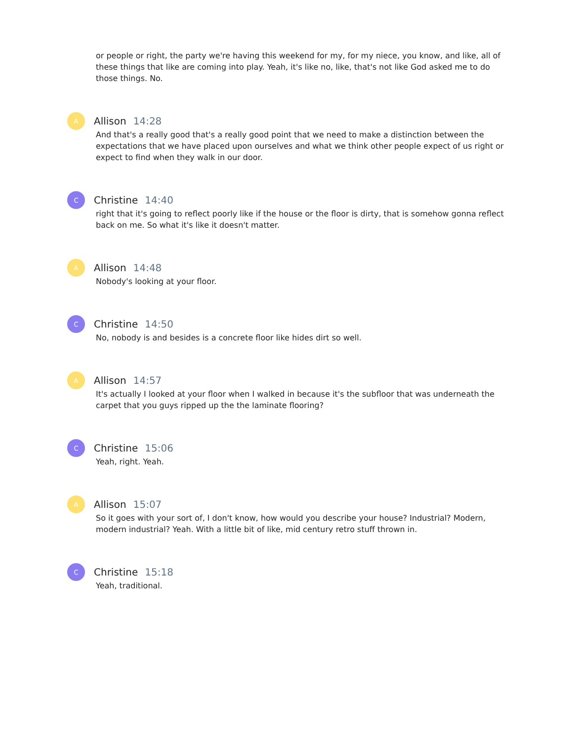or people or right, the party we're having this weekend for my, for my niece, you know, and like, all of these things that like are coming into play. Yeah, it's like no, like, that's not like God asked me to do those things. No.
A
Allison 14:28
And that's a really good that's a really good point that we need to make a distinction between the expectations that we have placed upon ourselves and what we think other people expect of us right or expect to find when they walk in our door.
C
Christine 14:40
right that it's going to reflect poorly like if the house or the floor is dirty, that is somehow gonna reflect back on me. So what it's like it doesn't matter.
A
Allison 14:48
Nobody's looking at your floor.
C
Christine 14:50
No, nobody is and besides is a concrete floor like hides dirt so well.
A
Allison 14:57
It's actually I looked at your floor when I walked in because it's the subfloor that was underneath the carpet that you guys ripped up the the laminate flooring?
C
Christine 15:06
Yeah, right. Yeah.
A
Allison 15:07
So it goes with your sort of, I don't know, how would you describe your house? Industrial? Modern, modern industrial? Yeah. With a little bit of like, mid century retro stuff thrown in.
C
Christine 15:18
Yeah, traditional.